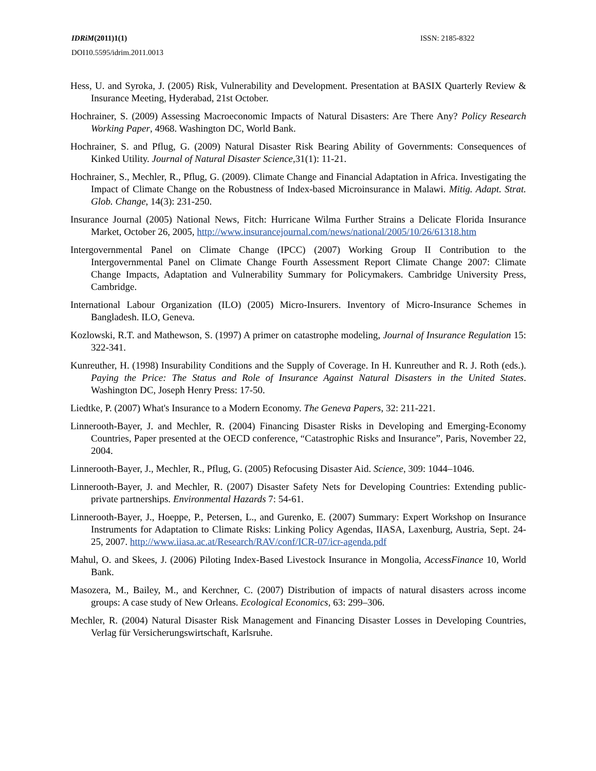IDRiM(2011)1(1) ISSN: 2185-8322
DOI10.5595/idrim.2011.0013
Hess, U. and Syroka, J. (2005) Risk, Vulnerability and Development. Presentation at BASIX Quarterly Review & Insurance Meeting, Hyderabad, 21st October.
Hochrainer, S. (2009) Assessing Macroeconomic Impacts of Natural Disasters: Are There Any? Policy Research Working Paper, 4968. Washington DC, World Bank.
Hochrainer, S. and Pflug, G. (2009) Natural Disaster Risk Bearing Ability of Governments: Consequences of Kinked Utility. Journal of Natural Disaster Science,31(1): 11-21.
Hochrainer, S., Mechler, R., Pflug, G. (2009). Climate Change and Financial Adaptation in Africa. Investigating the Impact of Climate Change on the Robustness of Index-based Microinsurance in Malawi. Mitig. Adapt. Strat. Glob. Change, 14(3): 231-250.
Insurance Journal (2005) National News, Fitch: Hurricane Wilma Further Strains a Delicate Florida Insurance Market, October 26, 2005, http://www.insurancejournal.com/news/national/2005/10/26/61318.htm
Intergovernmental Panel on Climate Change (IPCC) (2007) Working Group II Contribution to the Intergovernmental Panel on Climate Change Fourth Assessment Report Climate Change 2007: Climate Change Impacts, Adaptation and Vulnerability Summary for Policymakers. Cambridge University Press, Cambridge.
International Labour Organization (ILO) (2005) Micro-Insurers. Inventory of Micro-Insurance Schemes in Bangladesh. ILO, Geneva.
Kozlowski, R.T. and Mathewson, S. (1997) A primer on catastrophe modeling, Journal of Insurance Regulation 15: 322-341.
Kunreuther, H. (1998) Insurability Conditions and the Supply of Coverage. In H. Kunreuther and R. J. Roth (eds.). Paying the Price: The Status and Role of Insurance Against Natural Disasters in the United States. Washington DC, Joseph Henry Press: 17-50.
Liedtke, P. (2007) What's Insurance to a Modern Economy. The Geneva Papers, 32: 211-221.
Linnerooth-Bayer, J. and Mechler, R. (2004) Financing Disaster Risks in Developing and Emerging-Economy Countries, Paper presented at the OECD conference, “Catastrophic Risks and Insurance”, Paris, November 22, 2004.
Linnerooth-Bayer, J., Mechler, R., Pflug, G. (2005) Refocusing Disaster Aid. Science, 309: 1044–1046.
Linnerooth-Bayer, J. and Mechler, R. (2007) Disaster Safety Nets for Developing Countries: Extending public-private partnerships. Environmental Hazards 7: 54-61.
Linnerooth-Bayer, J., Hoeppe, P., Petersen, L., and Gurenko, E. (2007) Summary: Expert Workshop on Insurance Instruments for Adaptation to Climate Risks: Linking Policy Agendas, IIASA, Laxenburg, Austria, Sept. 24-25, 2007. http://www.iiasa.ac.at/Research/RAV/conf/ICR-07/icr-agenda.pdf
Mahul, O. and Skees, J. (2006) Piloting Index-Based Livestock Insurance in Mongolia, AccessFinance 10, World Bank.
Masozera, M., Bailey, M., and Kerchner, C. (2007) Distribution of impacts of natural disasters across income groups: A case study of New Orleans. Ecological Economics, 63: 299–306.
Mechler, R. (2004) Natural Disaster Risk Management and Financing Disaster Losses in Developing Countries, Verlag für Versicherungswirtschaft, Karlsruhe.